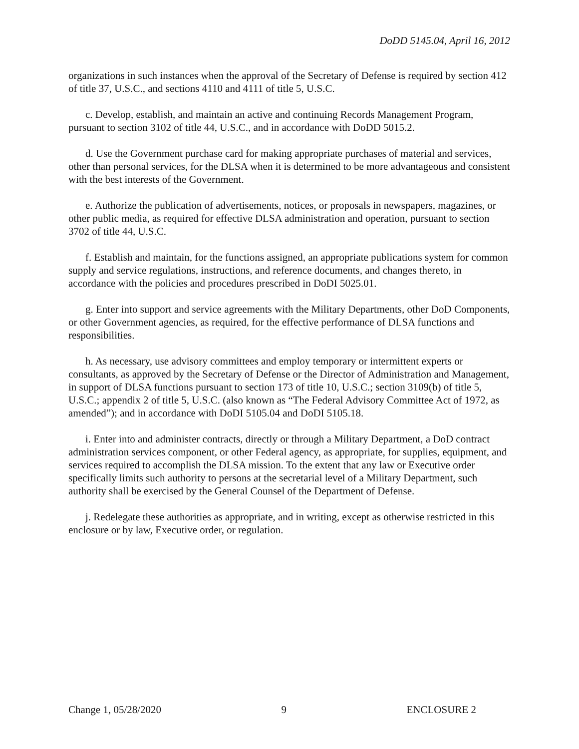DoDD 5145.04, April 16, 2012
organizations in such instances when the approval of the Secretary of Defense is required by section 412 of title 37, U.S.C., and sections 4110 and 4111 of title 5, U.S.C.
c. Develop, establish, and maintain an active and continuing Records Management Program, pursuant to section 3102 of title 44, U.S.C., and in accordance with DoDD 5015.2.
d. Use the Government purchase card for making appropriate purchases of material and services, other than personal services, for the DLSA when it is determined to be more advantageous and consistent with the best interests of the Government.
e. Authorize the publication of advertisements, notices, or proposals in newspapers, magazines, or other public media, as required for effective DLSA administration and operation, pursuant to section 3702 of title 44, U.S.C.
f. Establish and maintain, for the functions assigned, an appropriate publications system for common supply and service regulations, instructions, and reference documents, and changes thereto, in accordance with the policies and procedures prescribed in DoDI 5025.01.
g. Enter into support and service agreements with the Military Departments, other DoD Components, or other Government agencies, as required, for the effective performance of DLSA functions and responsibilities.
h. As necessary, use advisory committees and employ temporary or intermittent experts or consultants, as approved by the Secretary of Defense or the Director of Administration and Management, in support of DLSA functions pursuant to section 173 of title 10, U.S.C.; section 3109(b) of title 5, U.S.C.; appendix 2 of title 5, U.S.C. (also known as “The Federal Advisory Committee Act of 1972, as amended”); and in accordance with DoDI 5105.04 and DoDI 5105.18.
i. Enter into and administer contracts, directly or through a Military Department, a DoD contract administration services component, or other Federal agency, as appropriate, for supplies, equipment, and services required to accomplish the DLSA mission. To the extent that any law or Executive order specifically limits such authority to persons at the secretarial level of a Military Department, such authority shall be exercised by the General Counsel of the Department of Defense.
j. Redelegate these authorities as appropriate, and in writing, except as otherwise restricted in this enclosure or by law, Executive order, or regulation.
Change 1, 05/28/2020 9 ENCLOSURE 2